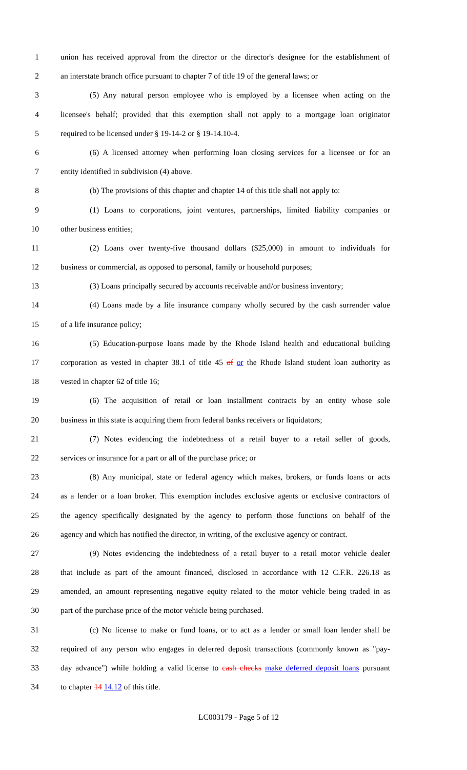1 union has received approval from the director or the director's designee for the establishment of
2 an interstate branch office pursuant to chapter 7 of title 19 of the general laws; or
3 (5) Any natural person employee who is employed by a licensee when acting on the
4 licensee's behalf; provided that this exemption shall not apply to a mortgage loan originator
5 required to be licensed under § 19-14-2 or § 19-14.10-4.
6 (6) A licensed attorney when performing loan closing services for a licensee or for an
7 entity identified in subdivision (4) above.
8 (b) The provisions of this chapter and chapter 14 of this title shall not apply to:
9 (1) Loans to corporations, joint ventures, partnerships, limited liability companies or
10 other business entities;
11 (2) Loans over twenty-five thousand dollars ($25,000) in amount to individuals for
12 business or commercial, as opposed to personal, family or household purposes;
13 (3) Loans principally secured by accounts receivable and/or business inventory;
14 (4) Loans made by a life insurance company wholly secured by the cash surrender value
15 of a life insurance policy;
16 (5) Education-purpose loans made by the Rhode Island health and educational building
17 corporation as vested in chapter 38.1 of title 45 of or the Rhode Island student loan authority as
18 vested in chapter 62 of title 16;
19 (6) The acquisition of retail or loan installment contracts by an entity whose sole
20 business in this state is acquiring them from federal banks receivers or liquidators;
21 (7) Notes evidencing the indebtedness of a retail buyer to a retail seller of goods,
22 services or insurance for a part or all of the purchase price; or
23 (8) Any municipal, state or federal agency which makes, brokers, or funds loans or acts
24 as a lender or a loan broker. This exemption includes exclusive agents or exclusive contractors of
25 the agency specifically designated by the agency to perform those functions on behalf of the
26 agency and which has notified the director, in writing, of the exclusive agency or contract.
27 (9) Notes evidencing the indebtedness of a retail buyer to a retail motor vehicle dealer
28 that include as part of the amount financed, disclosed in accordance with 12 C.F.R. 226.18 as
29 amended, an amount representing negative equity related to the motor vehicle being traded in as
30 part of the purchase price of the motor vehicle being purchased.
31 (c) No license to make or fund loans, or to act as a lender or small loan lender shall be
32 required of any person who engages in deferred deposit transactions (commonly known as "pay-
33 day advance") while holding a valid license to cash checks make deferred deposit loans pursuant
34 to chapter 14 14.12 of this title.
LC003179 - Page 5 of 12